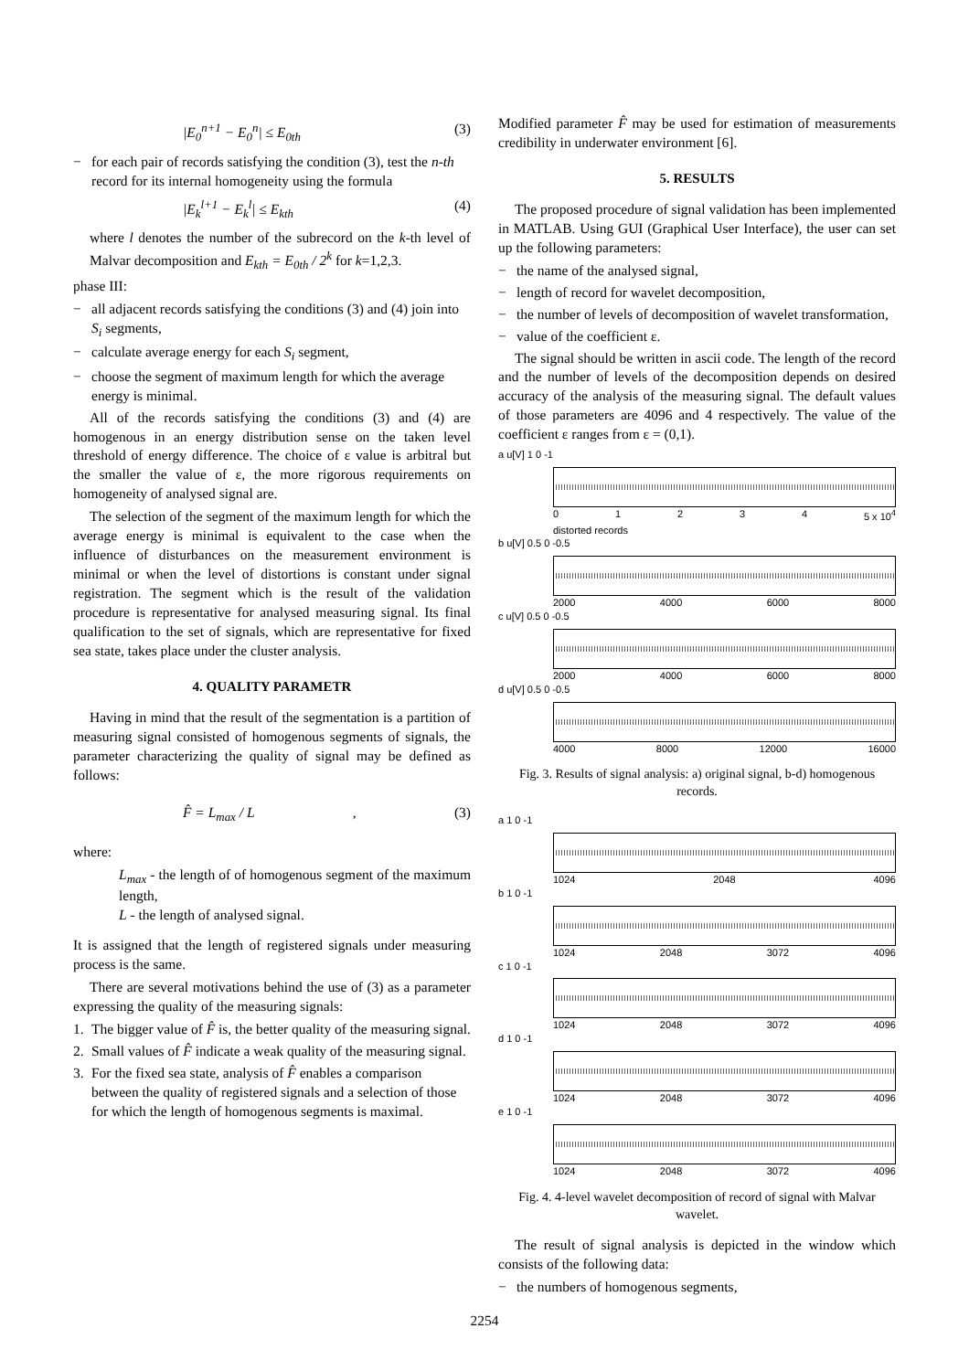|E<sub>0</sub><sup>n+1</sup> − E<sub>0</sub><sup>n</sup>| ≤ E<sub>0th</sub> (3)
− for each pair of records satisfying the condition (3), test the n-th record for its internal homogeneity using the formula
|E<sub>k</sub><sup>l+1</sup> − E<sub>k</sub><sup>l</sup>| ≤ E<sub>kth</sub> (4)
where l denotes the number of the subrecord on the k-th level of Malvar decomposition and E<sub>kth</sub> = E<sub>0th</sub> / 2<sup>k</sup> for k=1,2,3.
phase III:
− all adjacent records satisfying the conditions (3) and (4) join into S<sub>i</sub> segments,
− calculate average energy for each S<sub>i</sub> segment,
− choose the segment of maximum length for which the average energy is minimal.
All of the records satisfying the conditions (3) and (4) are homogenous in an energy distribution sense on the taken level threshold of energy difference. The choice of ε value is arbitral but the smaller the value of ε, the more rigorous requirements on homogeneity of analysed signal are.
The selection of the segment of the maximum length for which the average energy is minimal is equivalent to the case when the influence of disturbances on the measurement environment is minimal or when the level of distortions is constant under signal registration. The segment which is the result of the validation procedure is representative for analysed measuring signal. Its final qualification to the set of signals, which are representative for fixed sea state, takes place under the cluster analysis.
4. QUALITY PARAMETR
Having in mind that the result of the segmentation is a partition of measuring signal consisted of homogenous segments of signals, the parameter characterizing the quality of signal may be defined as follows:
F̂ = L<sub>max</sub> / L , (3)
where:
L<sub>max</sub> - the length of of homogenous segment of the maximum length,
L - the length of analysed signal.
It is assigned that the length of registered signals under measuring process is the same.
There are several motivations behind the use of (3) as a parameter expressing the quality of the measuring signals:
1. The bigger value of F̂ is, the better quality of the measuring signal.
2. Small values of F̂ indicate a weak quality of the measuring signal.
3. For the fixed sea state, analysis of F̂ enables a comparison between the quality of registered signals and a selection of those for which the length of homogenous segments is maximal.
Modified parameter F̂ may be used for estimation of measurements credibility in underwater environment [6].
5. RESULTS
The proposed procedure of signal validation has been implemented in MATLAB. Using GUI (Graphical User Interface), the user can set up the following parameters:
− the name of the analysed signal,
− length of record for wavelet decomposition,
− the number of levels of decomposition of wavelet transformation,
− value of the coefficient ε.
The signal should be written in ascii code. The length of the record and the number of levels of the decomposition depends on desired accuracy of the analysis of the measuring signal. The default values of those parameters are 4096 and 4 respectively. The value of the coefficient ε ranges from ε = (0,1).
a u[V] 1 0 -1
01234 5 x 10<sup>4</sup>
distorted records
b u[V] 0.5 0 -0.5
2000 4000 6000 8000
c u[V] 0.5 0 -0.5
2000 4000 6000 8000
d u[V] 0.5 0 -0.5
4000 8000 12000 16000
Fig. 3. Results of signal analysis: a) original signal, b-d) homogenous records.
a 1 0 -1
1024 2048 4096
b 1 0 -1
1024 2048 3072 4096
c 1 0 -1
1024 2048 3072 4096
d 1 0 -1
1024 2048 3072 4096
e 1 0 -1
1024 2048 3072 4096
Fig. 4. 4-level wavelet decomposition of record of signal with Malvar wavelet.
The result of signal analysis is depicted in the window which consists of the following data:
− the numbers of homogenous segments,
2254